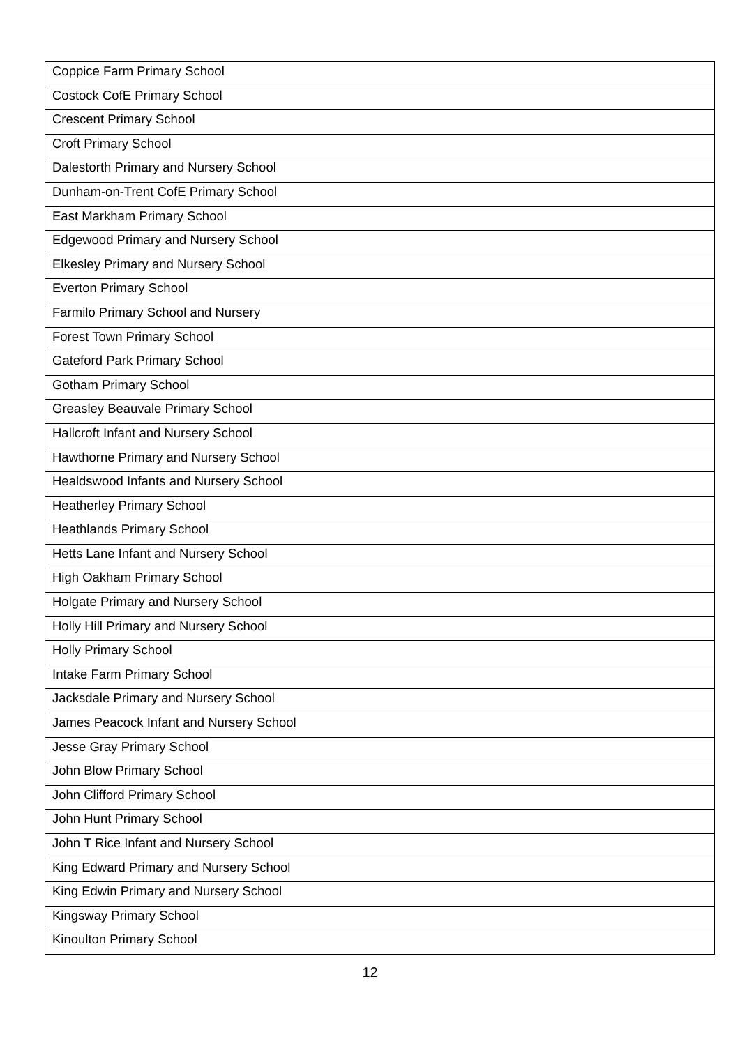| Coppice Farm Primary School |
| Costock CofE Primary School |
| Crescent Primary School |
| Croft Primary School |
| Dalestorth Primary and Nursery School |
| Dunham-on-Trent CofE Primary School |
| East Markham Primary School |
| Edgewood Primary and Nursery School |
| Elkesley Primary and Nursery School |
| Everton Primary School |
| Farmilo Primary School and Nursery |
| Forest Town Primary School |
| Gateford Park Primary School |
| Gotham Primary School |
| Greasley Beauvale Primary School |
| Hallcroft Infant and Nursery School |
| Hawthorne Primary and Nursery School |
| Healdswood Infants and Nursery School |
| Heatherley Primary School |
| Heathlands Primary School |
| Hetts Lane Infant and Nursery School |
| High Oakham Primary School |
| Holgate Primary and Nursery School |
| Holly Hill Primary and Nursery School |
| Holly Primary School |
| Intake Farm Primary School |
| Jacksdale Primary and Nursery School |
| James Peacock Infant and Nursery School |
| Jesse Gray Primary School |
| John Blow Primary School |
| John Clifford Primary School |
| John Hunt Primary School |
| John T Rice Infant and Nursery School |
| King Edward Primary and Nursery School |
| King Edwin Primary and Nursery School |
| Kingsway Primary School |
| Kinoulton Primary School |
12